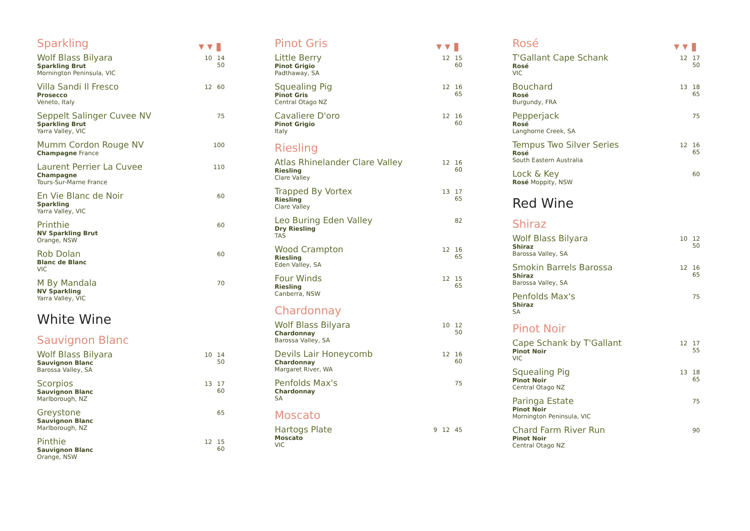Sparkling
▾▾▮
Wolf Blass Bilyara
Sparkling Brut
Mornington Peninsula, VIC
10 14 50
Villa Sandi Il Fresco
Prosecco
Veneto, Italy
12 60
Seppelt Salinger Cuvee NV
Sparkling Brut
Yarra Valley, VIC
75
Mumm Cordon Rouge NV
Champagne France
100
Laurent Perrier La Cuvee
Champagne
Tours-Sur-Marne France
110
En Vie Blanc de Noir
Sparkling
Yarra Valley, VIC
60
Printhie
NV Sparkling Brut
Orange, NSW
60
Rob Dolan
Blanc de Blanc
VIC
60
M By Mandala
NV Sparkling
Yarra Valley, VIC
70
White Wine
Sauvignon Blanc
Wolf Blass Bilyara
Sauvignon Blanc
Barossa Valley, SA
10 14 50
Scorpios
Sauvignon Blanc
Marlborough, NZ
13 17 60
Greystone
Sauvignon Blanc
Marlborough, NZ
65
Pinthie
Sauvignon Blanc
Orange, NSW
12 15 60
Pinot Gris
▾▾▮
Little Berry
Pinot Grigio
Padthaway, SA
12 15 60
Squealing Pig
Pinot Gris
Central Otago NZ
12 16 65
Cavaliere D'oro
Pinot Grigio
Italy
12 16 60
Riesling
Atlas Rhinelander Clare Valley
Riesling
Clare Valley
12 16 60
Trapped By Vortex
Riesling
Clare Valley
13 17 65
Leo Buring Eden Valley
Dry Riesling
TAS
82
Wood Crampton
Riesling
Eden Valley, SA
12 16 65
Four Winds
Riesling
Canberra, NSW
12 15 65
Chardonnay
Wolf Blass Bilyara
Chardonnay
Barossa Valley, SA
10 12 50
Devils Lair Honeycomb
Chardonnay
Margaret River, WA
12 16 60
Penfolds Max's
Chardonnay
SA
75
Moscato
Hartogs Plate
Moscato
VIC
9 12 45
Rosé
▾▾▮
T'Gallant Cape Schank
Rosé
VIC
12 17 50
Bouchard
Rosé
Burgundy, FRA
13 18 65
Pepperjack
Rosé
Langhorne Creek, SA
75
Tempus Two Silver Series
Rosé
South Eastern Australia
12 16 65
Lock & Key
Rosé Moppity, NSW
60
Red Wine
Shiraz
Wolf Blass Bilyara
Shiraz
Barossa Valley, SA
10 12 50
Smokin Barrels Barossa
Shiraz
Barossa Valley, SA
12 16 65
Penfolds Max's
Shiraz
SA
75
Pinot Noir
Cape Schank by T'Gallant
Pinot Noir
VIC
12 17 55
Squealing Pig
Pinot Noir
Central Otago NZ
13 18 65
Paringa Estate
Pinot Noir
Mornington Peninsula, VIC
75
Chard Farm River Run
Pinot Noir
Central Otago NZ
90